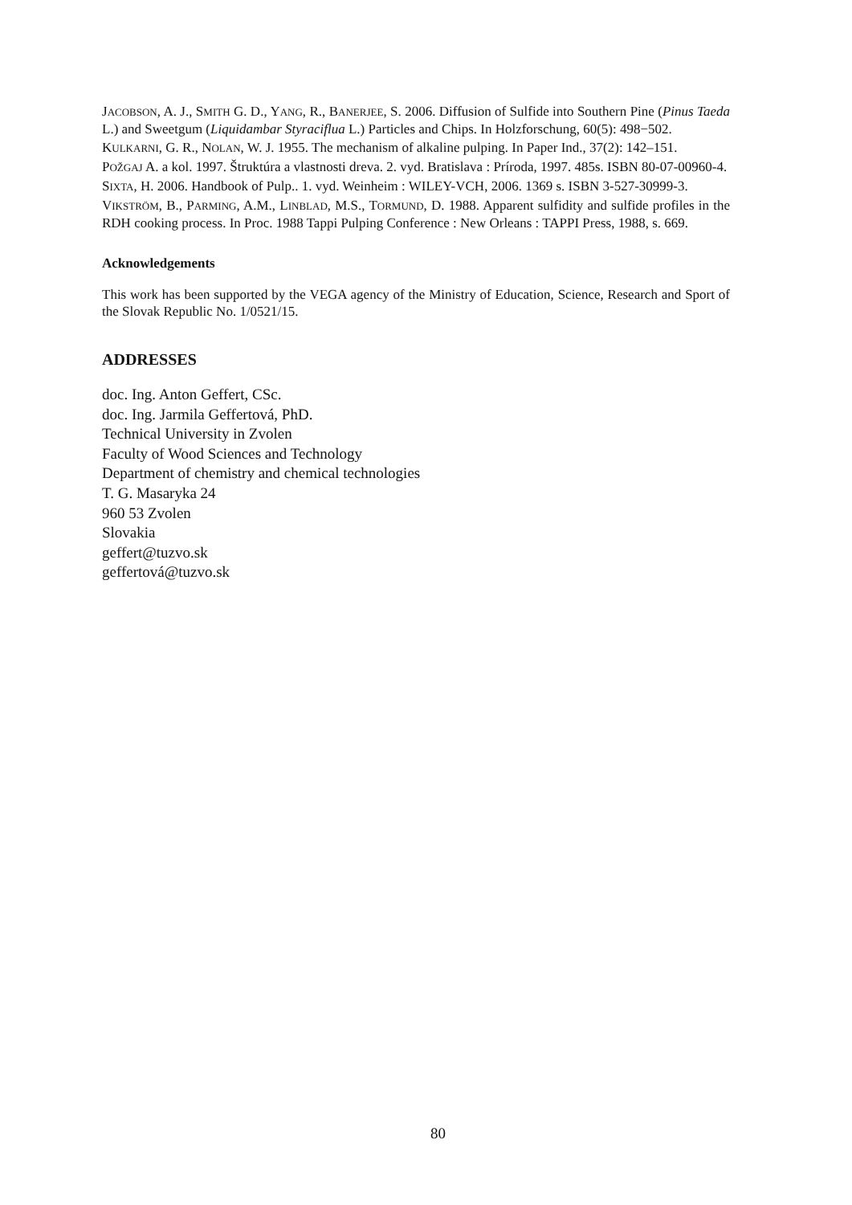JACOBSON, A. J., SMITH G. D., YANG, R., BANERJEE, S. 2006. Diffusion of Sulfide into Southern Pine (Pinus Taeda L.) and Sweetgum (Liquidambar Styraciflua L.) Particles and Chips. In Holzforschung, 60(5): 498−502.
KULKARNI, G. R., NOLAN, W. J. 1955. The mechanism of alkaline pulping. In Paper Ind., 37(2): 142–151.
POŽGAJ A. a kol. 1997. Štruktúra a vlastnosti dreva. 2. vyd. Bratislava : Príroda, 1997. 485s. ISBN 80-07-00960-4.
SIXTA, H. 2006. Handbook of Pulp.. 1. vyd. Weinheim : WILEY-VCH, 2006. 1369 s. ISBN 3-527-30999-3.
VIKSTRÖM, B., PARMING, A.M., LINBLAD, M.S., TORMUND, D. 1988. Apparent sulfidity and sulfide profiles in the RDH cooking process. In Proc. 1988 Tappi Pulping Conference : New Orleans : TAPPI Press, 1988, s. 669.
Acknowledgements
This work has been supported by the VEGA agency of the Ministry of Education, Science, Research and Sport of the Slovak Republic No. 1/0521/15.
ADDRESSES
doc. Ing. Anton Geffert, CSc.
doc. Ing. Jarmila Geffertová, PhD.
Technical University in Zvolen
Faculty of Wood Sciences and Technology
Department of chemistry and chemical technologies
T. G. Masaryka 24
960 53 Zvolen
Slovakia
geffert@tuzvo.sk
geffertová@tuzvo.sk
80